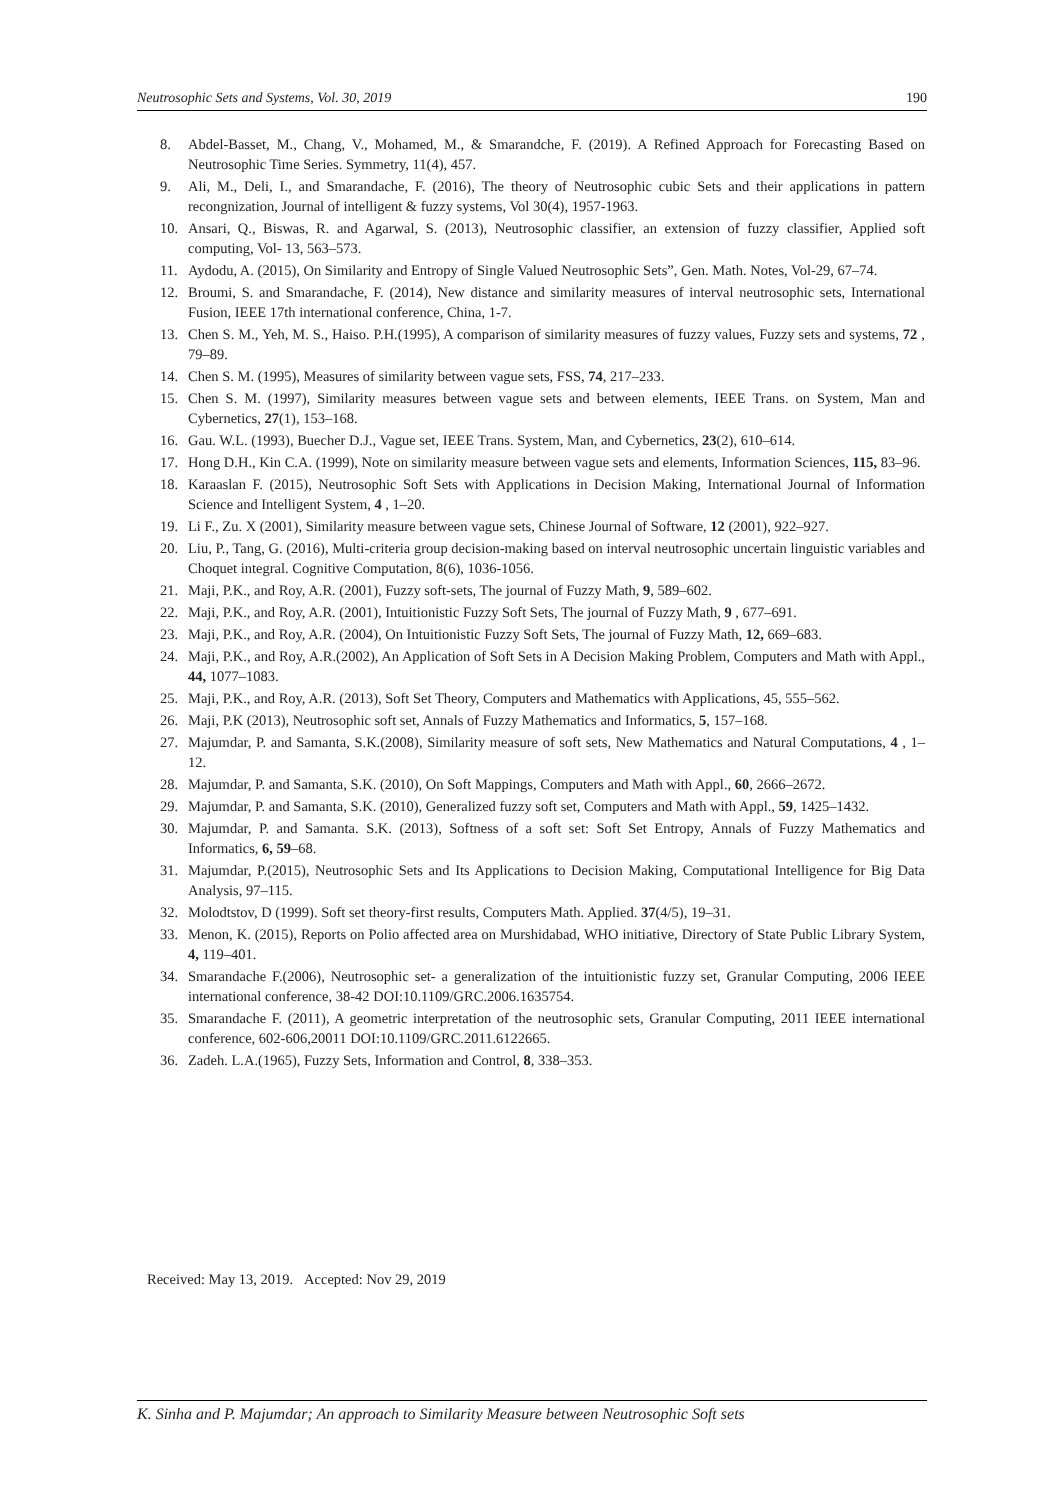Neutrosophic Sets and Systems, Vol. 30, 2019 190
8. Abdel-Basset, M., Chang, V., Mohamed, M., & Smarandche, F. (2019). A Refined Approach for Forecasting Based on Neutrosophic Time Series. Symmetry, 11(4), 457.
9. Ali, M., Deli, I., and Smarandache, F. (2016), The theory of Neutrosophic cubic Sets and their applications in pattern recongnization, Journal of intelligent & fuzzy systems, Vol 30(4), 1957-1963.
10. Ansari, Q., Biswas, R. and Agarwal, S. (2013), Neutrosophic classifier, an extension of fuzzy classifier, Applied soft computing, Vol- 13, 563–573.
11. Aydodu, A. (2015), On Similarity and Entropy of Single Valued Neutrosophic Sets”, Gen. Math. Notes, Vol-29, 67–74.
12. Broumi, S. and Smarandache, F. (2014), New distance and similarity measures of interval neutrosophic sets, International Fusion, IEEE 17th international conference, China, 1-7.
13. Chen S. M., Yeh, M. S., Haiso. P.H.(1995), A comparison of similarity measures of fuzzy values, Fuzzy sets and systems, 72 , 79–89.
14. Chen S. M. (1995), Measures of similarity between vague sets, FSS, 74, 217–233.
15. Chen S. M. (1997), Similarity measures between vague sets and between elements, IEEE Trans. on System, Man and Cybernetics, 27(1), 153–168.
16. Gau. W.L. (1993), Buecher D.J., Vague set, IEEE Trans. System, Man, and Cybernetics, 23(2), 610–614.
17. Hong D.H., Kin C.A. (1999), Note on similarity measure between vague sets and elements, Information Sciences, 115, 83–96.
18. Karaaslan F. (2015), Neutrosophic Soft Sets with Applications in Decision Making, International Journal of Information Science and Intelligent System, 4 , 1–20.
19. Li F., Zu. X (2001), Similarity measure between vague sets, Chinese Journal of Software, 12 (2001), 922–927.
20. Liu, P., Tang, G. (2016), Multi-criteria group decision-making based on interval neutrosophic uncertain linguistic variables and Choquet integral. Cognitive Computation, 8(6), 1036-1056.
21. Maji, P.K., and Roy, A.R. (2001), Fuzzy soft-sets, The journal of Fuzzy Math, 9, 589–602.
22. Maji, P.K., and Roy, A.R. (2001), Intuitionistic Fuzzy Soft Sets, The journal of Fuzzy Math, 9 , 677–691.
23. Maji, P.K., and Roy, A.R. (2004), On Intuitionistic Fuzzy Soft Sets, The journal of Fuzzy Math, 12, 669–683.
24. Maji, P.K., and Roy, A.R.(2002), An Application of Soft Sets in A Decision Making Problem, Computers and Math with Appl., 44, 1077–1083.
25. Maji, P.K., and Roy, A.R. (2013), Soft Set Theory, Computers and Mathematics with Applications, 45, 555–562.
26. Maji, P.K (2013), Neutrosophic soft set, Annals of Fuzzy Mathematics and Informatics, 5, 157–168.
27. Majumdar, P. and Samanta, S.K.(2008), Similarity measure of soft sets, New Mathematics and Natural Computations, 4 , 1–12.
28. Majumdar, P. and Samanta, S.K. (2010), On Soft Mappings, Computers and Math with Appl., 60, 2666–2672.
29. Majumdar, P. and Samanta, S.K. (2010), Generalized fuzzy soft set, Computers and Math with Appl., 59, 1425–1432.
30. Majumdar, P. and Samanta. S.K. (2013), Softness of a soft set: Soft Set Entropy, Annals of Fuzzy Mathematics and Informatics, 6, 59–68.
31. Majumdar, P.(2015), Neutrosophic Sets and Its Applications to Decision Making, Computational Intelligence for Big Data Analysis, 97–115.
32. Molodtstov, D (1999). Soft set theory-first results, Computers Math. Applied. 37(4/5), 19–31.
33. Menon, K. (2015), Reports on Polio affected area on Murshidabad, WHO initiative, Directory of State Public Library System, 4, 119–401.
34. Smarandache F.(2006), Neutrosophic set- a generalization of the intuitionistic fuzzy set, Granular Computing, 2006 IEEE international conference, 38-42 DOI:10.1109/GRC.2006.1635754.
35. Smarandache F. (2011), A geometric interpretation of the neutrosophic sets, Granular Computing, 2011 IEEE international conference, 602-606,20011 DOI:10.1109/GRC.2011.6122665.
36. Zadeh. L.A.(1965), Fuzzy Sets, Information and Control, 8, 338–353.
Received: May 13, 2019. Accepted: Nov 29, 2019
K. Sinha and P. Majumdar; An approach to Similarity Measure between Neutrosophic Soft sets